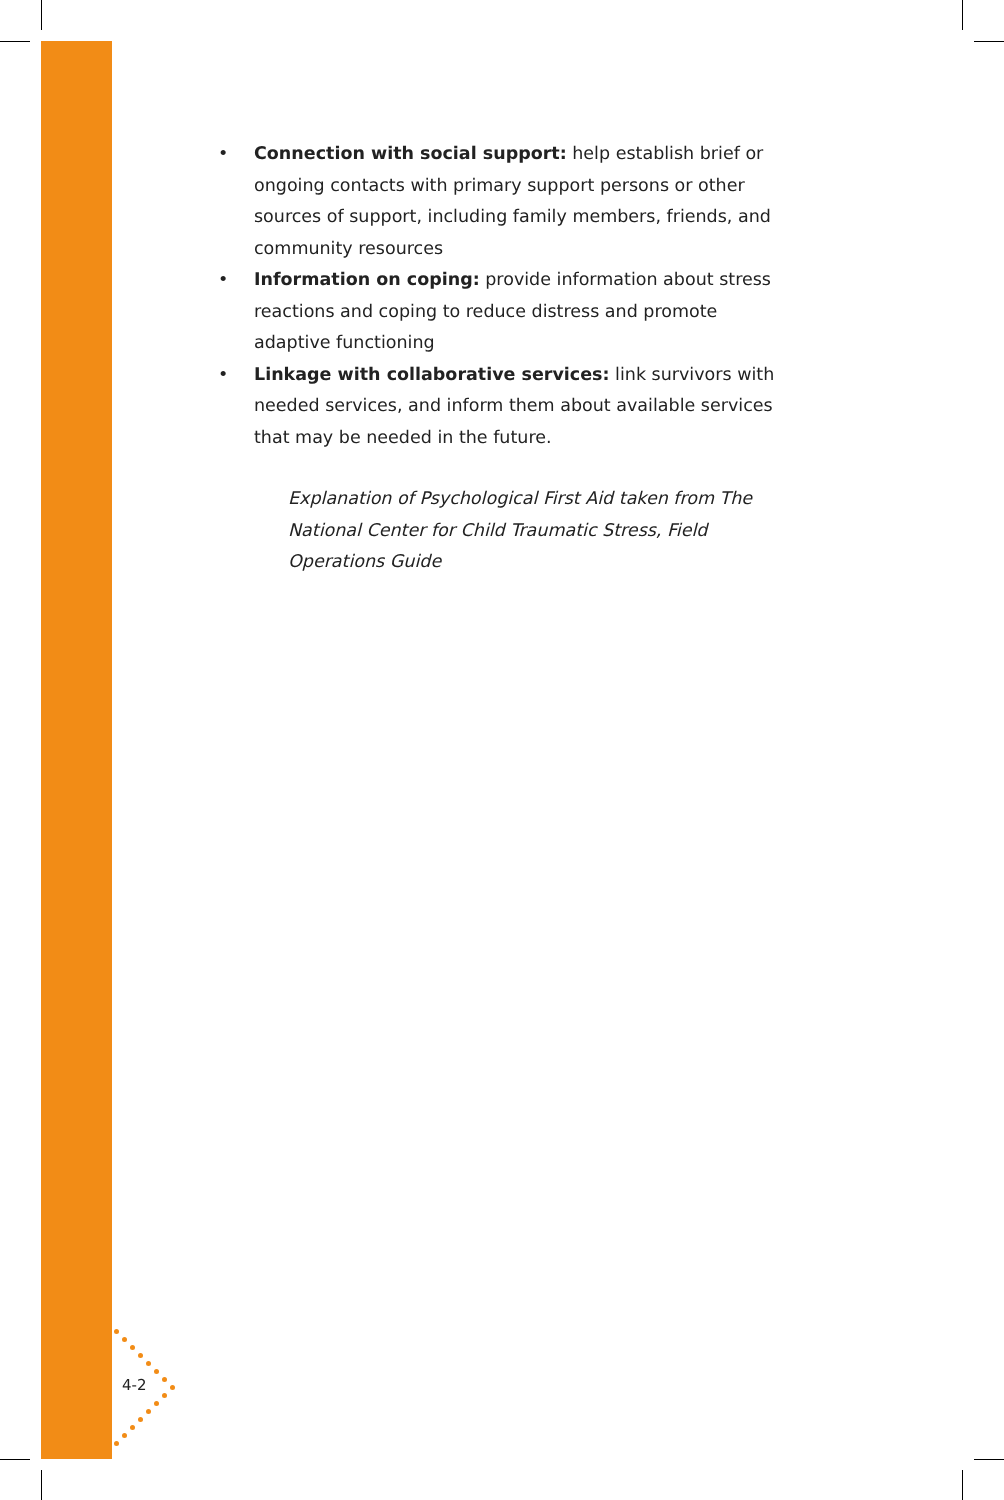• Connection with social support: help establish brief or ongoing contacts with primary support persons or other sources of support, including family members, friends, and community resources
• Information on coping: provide information about stress reactions and coping to reduce distress and promote adaptive functioning
• Linkage with collaborative services: link survivors with needed services, and inform them about available services that may be needed in the future.
Explanation of Psychological First Aid taken from The National Center for Child Traumatic Stress, Field Operations Guide
4-2